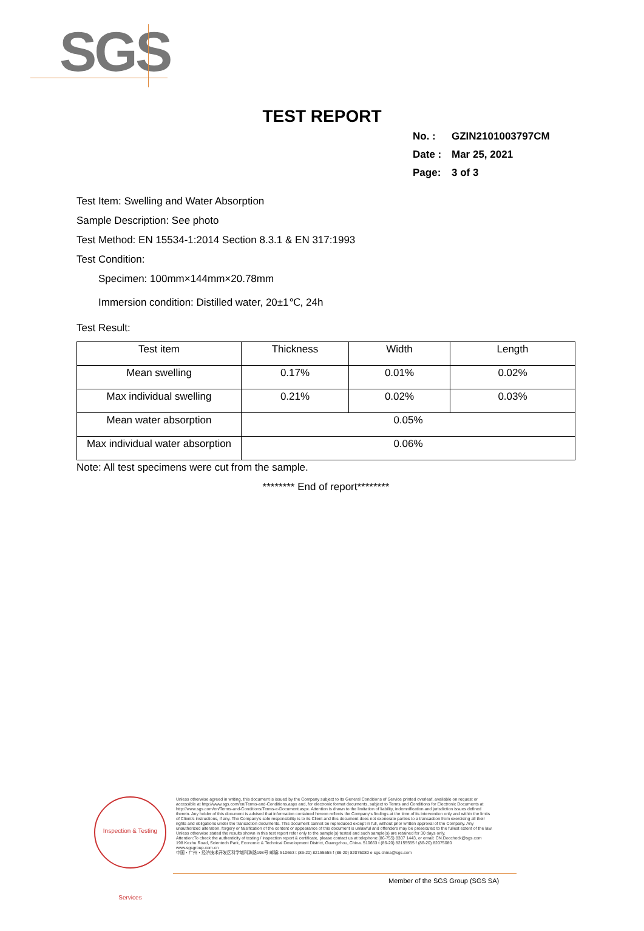SGS
TEST REPORT
No. : GZIN2101003797CM
Date : Mar 25, 2021
Page: 3 of 3
Test Item: Swelling and Water Absorption
Sample Description: See photo
Test Method: EN 15534-1:2014 Section 8.3.1 & EN 317:1993
Test Condition:
Specimen: 100mm×144mm×20.78mm
Immersion condition: Distilled water, 20±1℃, 24h
Test Result:
| Test item | Thickness | Width | Length |
| Mean swelling | 0.17% | 0.01% | 0.02% |
| Max individual swelling | 0.21% | 0.02% | 0.03% |
| Mean water absorption | 0.05% | | |
| Max individual water absorption | 0.06% | | |
Note: All test specimens were cut from the sample.
******** End of report********
Inspection & Testing Services
Unless otherwise agreed in writing, this document is issued by the Company subject to its General Conditions of Service printed overleaf, available on request or accessible at http://www.sgs.com/en/Terms-and-Conditions.aspx and, for electronic format documents, subject to Terms and Conditions for Electronic Documents at http://www.sgs.com/en/Terms-and-Conditions/Terms-e-Document.aspx. Attention is drawn to the limitation of liability, indemnification and jurisdiction issues defined therein. Any holder of this document is advised that information contained hereon reflects the Company's findings at the time of its intervention only and within the limits of Client's instructions, if any. The Company's sole responsibility is to its Client and this document does not exonerate parties to a transaction from exercising all their rights and obligations under the transaction documents. This document cannot be reproduced except in full, without prior written approval of the Company. Any unauthorized alteration, forgery or falsification of the content or appearance of this document is unlawful and offenders may be prosecuted to the fullest extent of the law. Unless otherwise stated the results shown in this test report refer only to the sample(s) tested and such sample(s) are retained for 30 days only.
Attention:To check the authenticity of testing / inspection report & certificate, please contact us at telephone:(86-755) 8307 1443, or email: CN.Doccheck@sgs.com
198 Kezhu Road, Scientech Park, Economic & Technical Development District, Guangzhou, China. 510663 t (86-20) 82155555 f (86-20) 82075080 www.sgsgroup.com.cn
中国・广州・经济技术开发区科学城科珠路198号 邮编: 510663 t (86-20) 82155555 f (86-20) 82075080 e sgs.china@sgs.com
Member of the SGS Group (SGS SA)